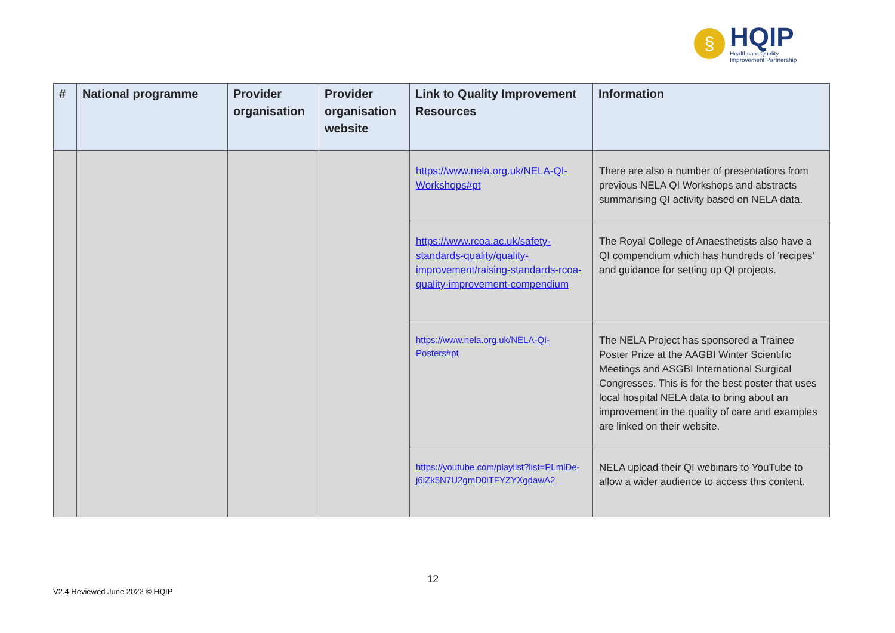§
HQIP
Healthcare Quality
Improvement Partnership
| # | National programme | Provider organisation | Provider organisation website | Link to Quality Improvement Resources | Information |
| --- | --- | --- | --- | --- | --- |
| | | | | https://www.nela.org.uk/NELA-QI-Workshops#pt | There are also a number of presentations from previous NELA QI Workshops and abstracts summarising QI activity based on NELA data. |
| | | | | https://www.rcoa.ac.uk/safety-standards-quality/quality-improvement/raising-standards-rcoa-quality-improvement-compendium | The Royal College of Anaesthetists also have a QI compendium which has hundreds of 'recipes' and guidance for setting up QI projects. |
| | | | | https://www.nela.org.uk/NELA-QI-Posters#pt | The NELA Project has sponsored a Trainee Poster Prize at the AAGBI Winter Scientific Meetings and ASGBI International Surgical Congresses. This is for the best poster that uses local hospital NELA data to bring about an improvement in the quality of care and examples are linked on their website. |
| | | | | https://youtube.com/playlist?list=PLmlDe-j6iZk5N7U2gmD0iTFYZYXgdawA2 | NELA upload their QI webinars to YouTube to allow a wider audience to access this content. |
12
V2.4 Reviewed June 2022 © HQIP